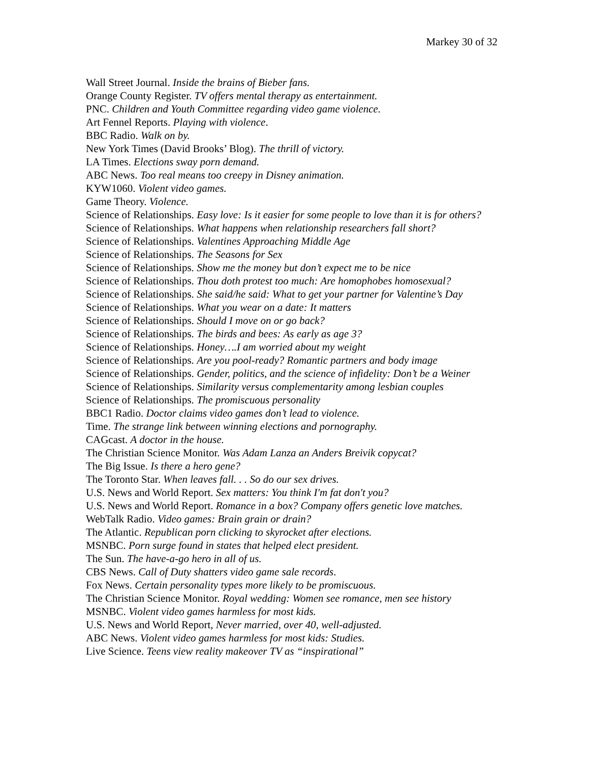Markey 30 of 32
Wall Street Journal. Inside the brains of Bieber fans.
Orange County Register. TV offers mental therapy as entertainment.
PNC. Children and Youth Committee regarding video game violence.
Art Fennel Reports. Playing with violence.
BBC Radio. Walk on by.
New York Times (David Brooks’ Blog). The thrill of victory.
LA Times. Elections sway porn demand.
ABC News. Too real means too creepy in Disney animation.
KYW1060. Violent video games.
Game Theory. Violence.
Science of Relationships. Easy love: Is it easier for some people to love than it is for others?
Science of Relationships. What happens when relationship researchers fall short?
Science of Relationships. Valentines Approaching Middle Age
Science of Relationships. The Seasons for Sex
Science of Relationships. Show me the money but don’t expect me to be nice
Science of Relationships. Thou doth protest too much: Are homophobes homosexual?
Science of Relationships. She said/he said: What to get your partner for Valentine’s Day
Science of Relationships. What you wear on a date: It matters
Science of Relationships. Should I move on or go back?
Science of Relationships. The birds and bees: As early as age 3?
Science of Relationships. Honey….I am worried about my weight
Science of Relationships. Are you pool-ready? Romantic partners and body image
Science of Relationships. Gender, politics, and the science of infidelity: Don’t be a Weiner
Science of Relationships. Similarity versus complementarity among lesbian couples
Science of Relationships. The promiscuous personality
BBC1 Radio. Doctor claims video games don’t lead to violence.
Time. The strange link between winning elections and pornography.
CAGcast. A doctor in the house.
The Christian Science Monitor. Was Adam Lanza an Anders Breivik copycat?
The Big Issue. Is there a hero gene?
The Toronto Star. When leaves fall. . . So do our sex drives.
U.S. News and World Report. Sex matters: You think I'm fat don't you?
U.S. News and World Report. Romance in a box? Company offers genetic love matches.
WebTalk Radio. Video games: Brain grain or drain?
The Atlantic. Republican porn clicking to skyrocket after elections.
MSNBC. Porn surge found in states that helped elect president.
The Sun. The have-a-go hero in all of us.
CBS News. Call of Duty shatters video game sale records.
Fox News. Certain personality types more likely to be promiscuous.
The Christian Science Monitor. Royal wedding: Women see romance, men see history
MSNBC. Violent video games harmless for most kids.
U.S. News and World Report, Never married, over 40, well-adjusted.
ABC News. Violent video games harmless for most kids: Studies.
Live Science. Teens view reality makeover TV as “inspirational”